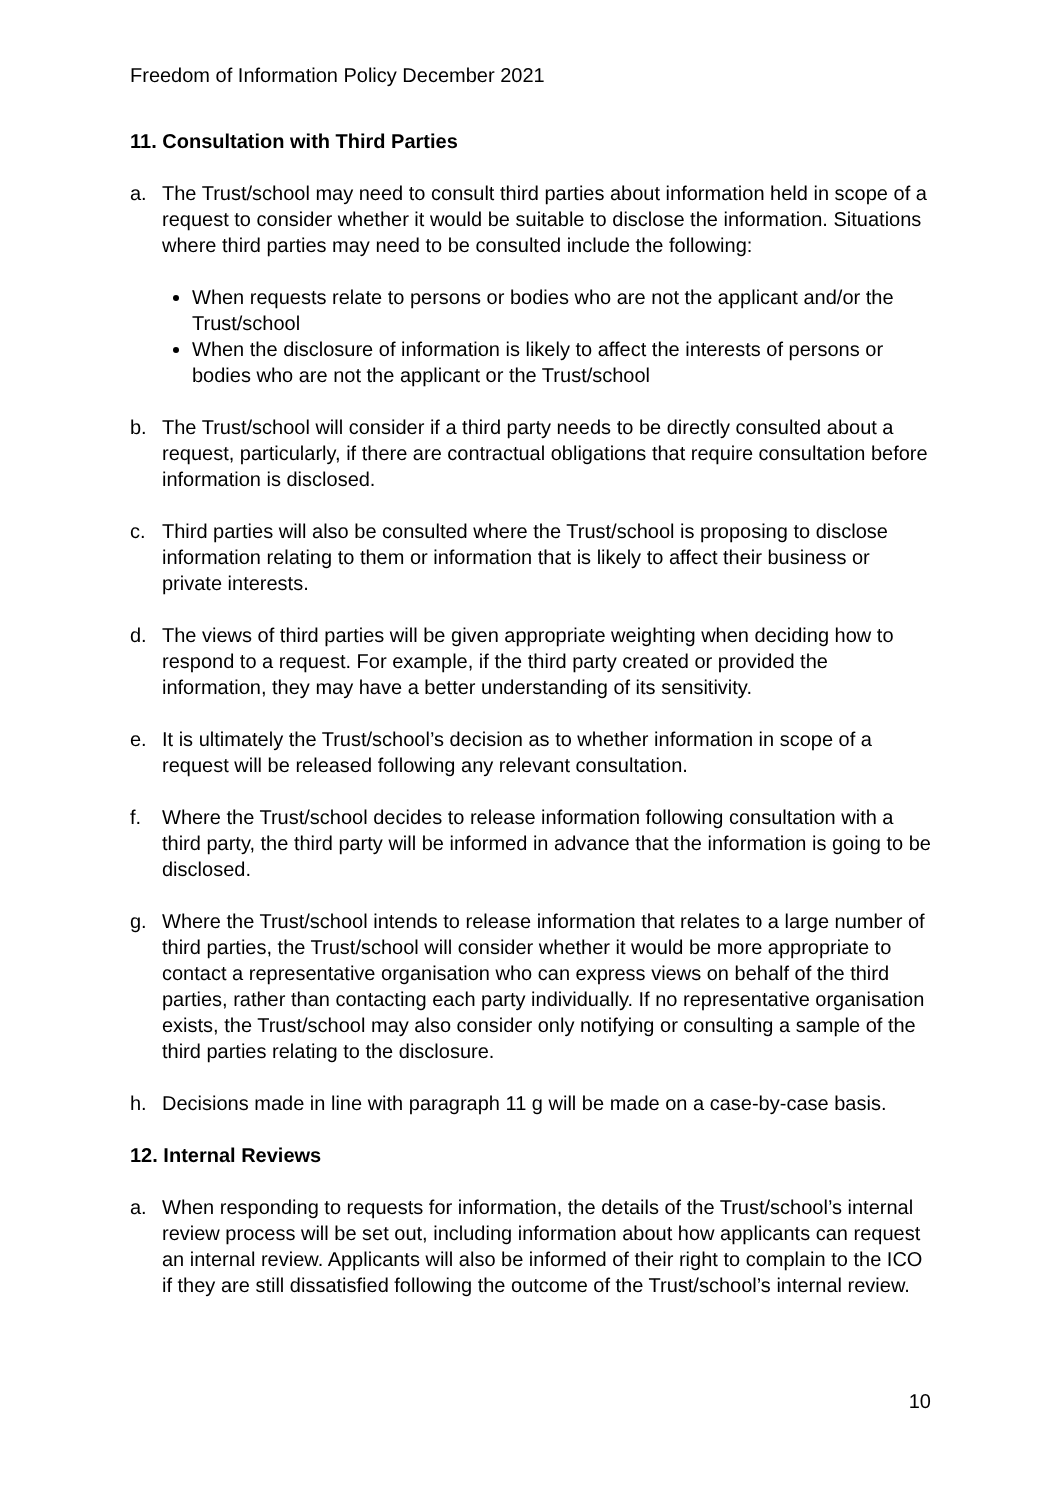Freedom of Information Policy December 2021
11. Consultation with Third Parties
a. The Trust/school may need to consult third parties about information held in scope of a request to consider whether it would be suitable to disclose the information. Situations where third parties may need to be consulted include the following:
When requests relate to persons or bodies who are not the applicant and/or the Trust/school
When the disclosure of information is likely to affect the interests of persons or bodies who are not the applicant or the Trust/school
b. The Trust/school will consider if a third party needs to be directly consulted about a request, particularly, if there are contractual obligations that require consultation before information is disclosed.
c. Third parties will also be consulted where the Trust/school is proposing to disclose information relating to them or information that is likely to affect their business or private interests.
d. The views of third parties will be given appropriate weighting when deciding how to respond to a request. For example, if the third party created or provided the information, they may have a better understanding of its sensitivity.
e. It is ultimately the Trust/school’s decision as to whether information in scope of a request will be released following any relevant consultation.
f. Where the Trust/school decides to release information following consultation with a third party, the third party will be informed in advance that the information is going to be disclosed.
g. Where the Trust/school intends to release information that relates to a large number of third parties, the Trust/school will consider whether it would be more appropriate to contact a representative organisation who can express views on behalf of the third parties, rather than contacting each party individually. If no representative organisation exists, the Trust/school may also consider only notifying or consulting a sample of the third parties relating to the disclosure.
h. Decisions made in line with paragraph 11 g will be made on a case-by-case basis.
12. Internal Reviews
a. When responding to requests for information, the details of the Trust/school’s internal review process will be set out, including information about how applicants can request an internal review. Applicants will also be informed of their right to complain to the ICO if they are still dissatisfied following the outcome of the Trust/school’s internal review.
10